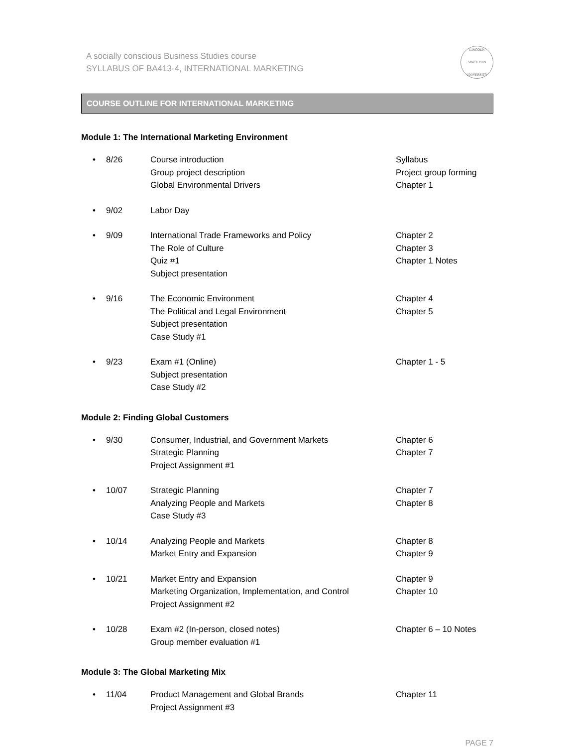A socially conscious Business Studies course
SYLLABUS OF BA413-4, INTERNATIONAL MARKETING
LINCOLN
SINCE 1919
UNIVERSITY
COURSE OUTLINE FOR INTERNATIONAL MARKETING
Module 1: The International Marketing Environment
• 8/26 Course introduction
Group project description
Global Environmental Drivers
Syllabus
Project group forming
Chapter 1
• 9/02 Labor Day
• 9/09 International Trade Frameworks and Policy
The Role of Culture
Quiz #1
Subject presentation
Chapter 2
Chapter 3
Chapter 1 Notes
• 9/16 The Economic Environment
The Political and Legal Environment
Subject presentation
Case Study #1
Chapter 4
Chapter 5
• 9/23 Exam #1 (Online)
Subject presentation
Case Study #2
Chapter 1 - 5
Module 2: Finding Global Customers
• 9/30 Consumer, Industrial, and Government Markets
Strategic Planning
Project Assignment #1
Chapter 6
Chapter 7
• 10/07 Strategic Planning
Analyzing People and Markets
Case Study #3
Chapter 7
Chapter 8
• 10/14 Analyzing People and Markets
Market Entry and Expansion
Chapter 8
Chapter 9
• 10/21 Market Entry and Expansion
Marketing Organization, Implementation, and Control
Project Assignment #2
Chapter 9
Chapter 10
• 10/28 Exam #2 (In-person, closed notes)
Group member evaluation #1
Chapter 6 – 10 Notes
Module 3: The Global Marketing Mix
• 11/04 Product Management and Global Brands
Project Assignment #3
Chapter 11
PAGE 7